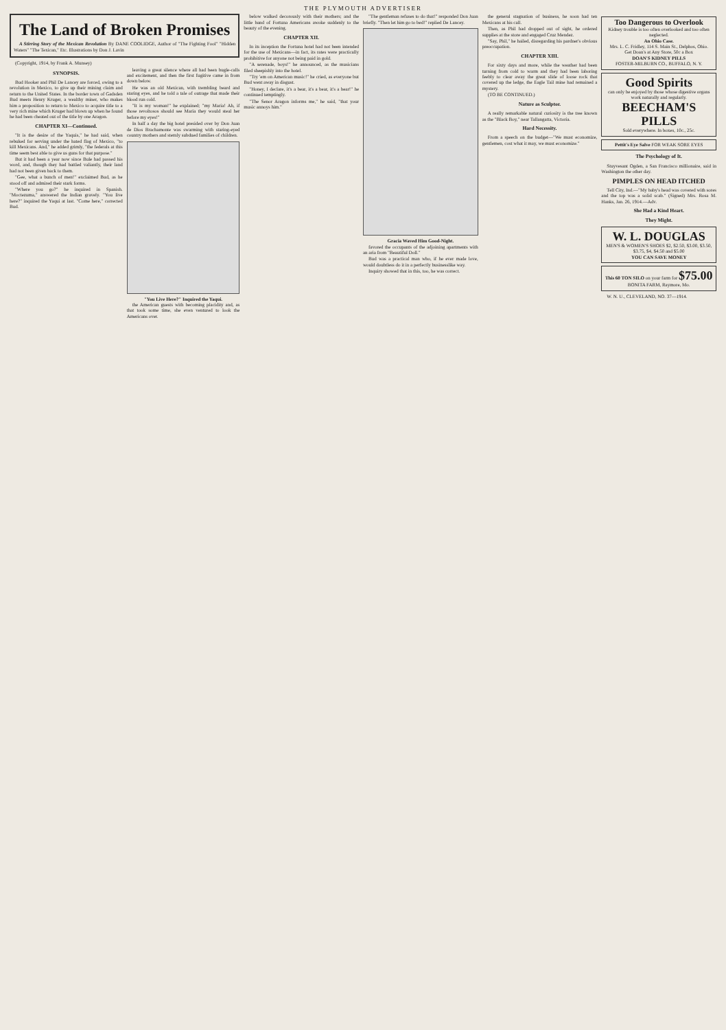THE PLYMOUTH ADVERTISER
The Land of Broken Promises
A Stirring Story of the Mexican Revolution By DANE COOLIDGE, Author of "The Fighting Fool" "Hidden Waters" "The Texican," Etc. Illustrations by Don J. Lavin
(Copyright, 1914, by Frank A. Munsey)
SYNOPSIS.
Bud Hooker and Phil De Lancey are forced, owing to a revolution in Mexico, to give up their mining claim and return to the United States. In the border town of Gadsden Bud meets Henry Kruger, a wealthy miner, who makes him a proposition to return to Mexico to acquire title to a very rich mine which Kruger had blown up when he found he had been cheated out of the title by one Aragon.
CHAPTER XI—Continued.
"It is the desire of the Yaquis," he had said, when rebuked for serving under the hated flag of Mexico, "to kill Mexicans. And," he added grimly, "the federals at this time seem best able to give us guns for that purpose."
But it had been a year now since Bule had passed his word, and, though they had battled valiantly, their land had not been given back to them.
"Gee, what a bunch of men!" exclaimed Bud, as he stood off and admired their stark forms.
"Where you go?" he inquired in Spanish. "Moctezuma," answered the Indian gravely. "You live here?" inquired the Yaqui at last. "Come here," corrected Bud.
leaving a great silence where all had been bugle-calls and excitement, and then the first fugitive came in from down below.
He was an old Mexican, with trembling beard and staring eyes, and he told a tale of outrage that made their blood run cold.
"It is my woman!" he explained; "my Maria! Ah, if those revoltosos should see Maria they would steal her before my eyes!"
In half a day the big hotel presided over by Don Juan de Dios Brachamonte was swarming with staring-eyed country mothers and sternly subdued families of children.
"You Live Here?" Inquired the Yaqui.
the American guests with becoming placidity and, as that took some time, she even ventured to look the Americans over.
below walked decorously with their mothers; and the little band of Fortuna Americans awoke suddenly to the beauty of the evening.
CHAPTER XII.
In its inception the Fortuna hotel had not been intended for the use of Mexicans—in fact, its rates were practically prohibitive for anyone not being paid in gold.
"A serenade, boys!" he announced, as the musicians filed sheepishly into the hotel.
"Try 'em on American music!" he cried, as everyone but Bud went away in disgust.
"Honey, I declare, it's a bear, it's a bear, it's a bear!" he continued temptingly.
"The Senor Aragon informs me," he said, "that your music annoys him."
"The gentleman refuses to do that!" responded Don Juan briefly. "Then let him go to bed!" replied De Lancey.
Gracia Waved Him Good-Night.
favored the occupants of the adjoining apartments with an aria from "Beautiful Doll."
Bud was a practical man who, if he ever made love, would doubtless do it in a perfectly businesslike way.
Inquiry showed that in this, too, he was correct.
the general stagnation of business, he soon had ten Mexicans at his call.
Then, as Phil had dropped out of sight, he ordered supplies at the store and engaged Cruz Mendez.
"Say, Phil," he hailed, disregarding his pardner's obvious preoccupation.
CHAPTER XIII.
For sixty days and more, while the weather had been turning from cold to warm and they had been laboring feebly to clear away the great slide of loose rock that covered up the ledge, the Eagle Tail mine had remained a mystery.
(TO BE CONTINUED.)
Nature as Sculptor.
A really remarkable natural curiosity is the tree known as the "Black Boy," near Tallangatta, Victoria.
Hard Necessity.
From a speech on the budget—"We must economize, gentlemen, cost what it may, we must economize."
Too Dangerous to Overlook
Kidney trouble is too often overlooked and too often neglected.
An Ohio Case.
Mrs. L. C. Fridley, 114 S. Main St., Delphos, Ohio.
Get Doan's at Any Store, 50c a Box
DOAN'S KIDNEY PILLS
FOSTER-MILBURN CO., BUFFALO, N. Y.
Good Spirits
can only be enjoyed by those whose digestive organs work naturally and regularly.
BEECHAM'S PILLS
Sold everywhere. In boxes, 10c., 25c.
Pettit's Eye Salve FOR WEAK SORE EYES
The Psychology of It.
Stuyvesant Ogden, a San Francisco millionaire, said in Washington the other day.
PIMPLES ON HEAD ITCHED
Tell City, Ind.—"My baby's head was covered with sores and the top was a solid scab." (Signed) Mrs. Rosa M. Hanks, Jan. 26, 1914.—Adv.
She Had a Kind Heart.
They Might.
W. L. DOUGLAS
MEN'S & WOMEN'S SHOES $2, $2.50, $3.00, $3.50, $3.75, $4, $4.50 and $5.00
YOU CAN SAVE MONEY
This 60 TON SILO on your farm for $75.00
BONITA FARM, Raymore, Mo.
W. N. U., CLEVELAND, NO. 37—1914.